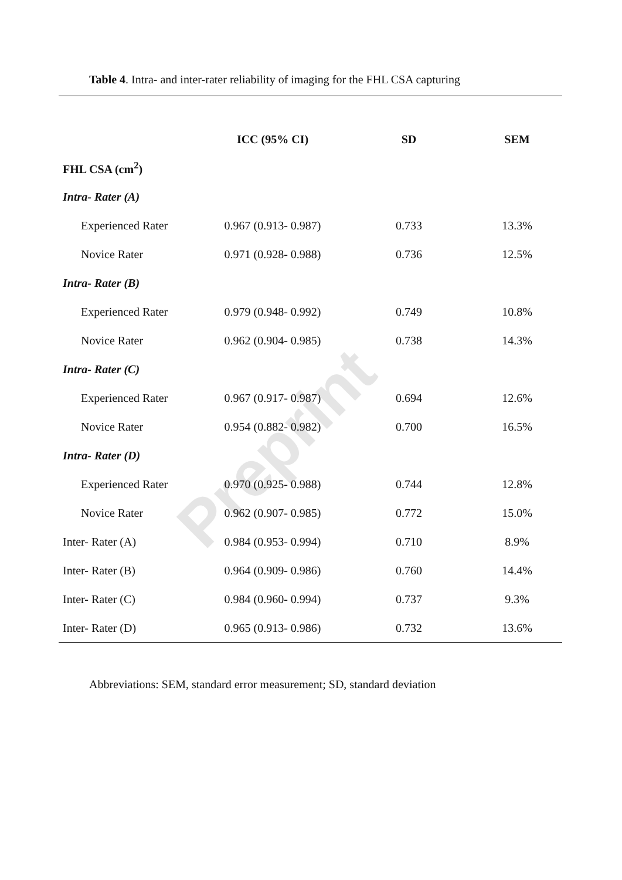Table 4. Intra- and inter-rater reliability of imaging for the FHL CSA capturing
| | ICC (95% CI) | SD | SEM |
| --- | --- | --- | --- |
| FHL CSA (cm<sup>2</sup>) | | | |
| Intra- Rater (A) | | | |
| Experienced Rater | 0.967 (0.913- 0.987) | 0.733 | 13.3% |
| Novice Rater | 0.971 (0.928- 0.988) | 0.736 | 12.5% |
| Intra- Rater (B) | | | |
| Experienced Rater | 0.979 (0.948- 0.992) | 0.749 | 10.8% |
| Novice Rater | 0.962 (0.904- 0.985) | 0.738 | 14.3% |
| Intra- Rater (C) | | | |
| Experienced Rater | 0.967 (0.917- 0.987) | 0.694 | 12.6% |
| Novice Rater | 0.954 (0.882- 0.982) | 0.700 | 16.5% |
| Intra- Rater (D) | | | |
| Experienced Rater | 0.970 (0.925- 0.988) | 0.744 | 12.8% |
| Novice Rater | 0.962 (0.907- 0.985) | 0.772 | 15.0% |
| Inter- Rater (A) | 0.984 (0.953- 0.994) | 0.710 | 8.9% |
| Inter- Rater (B) | 0.964 (0.909- 0.986) | 0.760 | 14.4% |
| Inter- Rater (C) | 0.984 (0.960- 0.994) | 0.737 | 9.3% |
| Inter- Rater (D) | 0.965 (0.913- 0.986) | 0.732 | 13.6% |
Preprint
Abbreviations: SEM, standard error measurement; SD, standard deviation